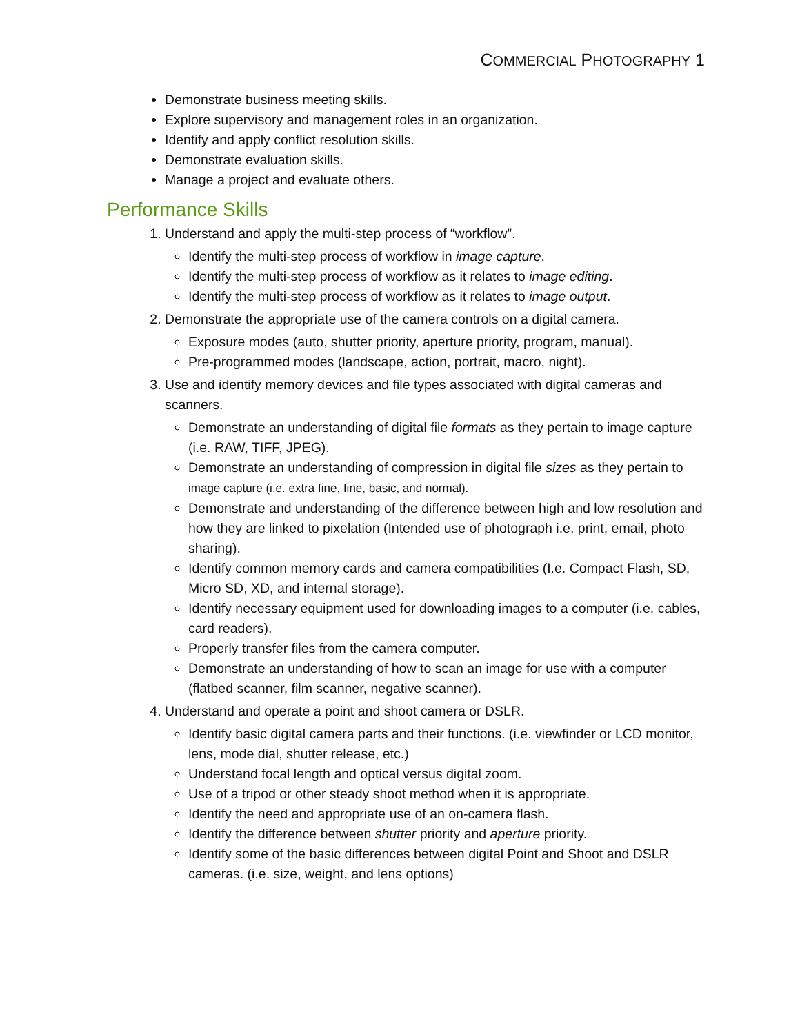COMMERCIAL PHOTOGRAPHY 1
Demonstrate business meeting skills.
Explore supervisory and management roles in an organization.
Identify and apply conflict resolution skills.
Demonstrate evaluation skills.
Manage a project and evaluate others.
Performance Skills
1. Understand and apply the multi-step process of “workflow”.
Identify the multi-step process of workflow in image capture.
Identify the multi-step process of workflow as it relates to image editing.
Identify the multi-step process of workflow as it relates to image output.
2. Demonstrate the appropriate use of the camera controls on a digital camera.
Exposure modes (auto, shutter priority, aperture priority, program, manual).
Pre-programmed modes (landscape, action, portrait, macro, night).
3. Use and identify memory devices and file types associated with digital cameras and scanners.
Demonstrate an understanding of digital file formats as they pertain to image capture (i.e. RAW, TIFF, JPEG).
Demonstrate an understanding of compression in digital file sizes as they pertain to image capture (i.e. extra fine, fine, basic, and normal).
Demonstrate and understanding of the difference between high and low resolution and how they are linked to pixelation (Intended use of photograph i.e. print, email, photo sharing).
Identify common memory cards and camera compatibilities (I.e. Compact Flash, SD, Micro SD, XD, and internal storage).
Identify necessary equipment used for downloading images to a computer (i.e. cables, card readers).
Properly transfer files from the camera computer.
Demonstrate an understanding of how to scan an image for use with a computer (flatbed scanner, film scanner, negative scanner).
4. Understand and operate a point and shoot camera or DSLR.
Identify basic digital camera parts and their functions. (i.e. viewfinder or LCD monitor, lens, mode dial, shutter release, etc.)
Understand focal length and optical versus digital zoom.
Use of a tripod or other steady shoot method when it is appropriate.
Identify the need and appropriate use of an on-camera flash.
Identify the difference between shutter priority and aperture priority.
Identify some of the basic differences between digital Point and Shoot and DSLR cameras. (i.e. size, weight, and lens options)